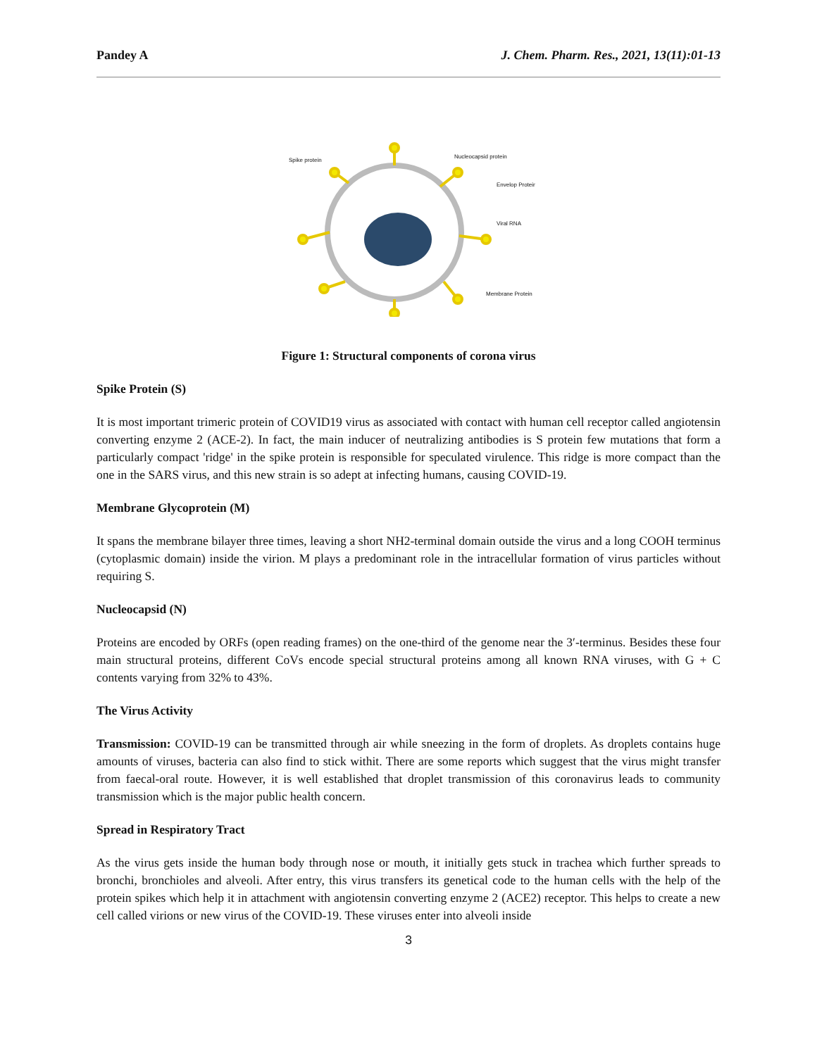Pandey A J. Chem. Pharm. Res., 2021, 13(11):01-13
Spike protein
Nucleocapsid protein
Envelop Protein
Viral RNA
Membrane Protein
Figure 1: Structural components of corona virus
Spike Protein (S)
It is most important trimeric protein of COVID19 virus as associated with contact with human cell receptor called angiotensin converting enzyme 2 (ACE-2). In fact, the main inducer of neutralizing antibodies is S protein few mutations that form a particularly compact 'ridge' in the spike protein is responsible for speculated virulence. This ridge is more compact than the one in the SARS virus, and this new strain is so adept at infecting humans, causing COVID-19.
Membrane Glycoprotein (M)
It spans the membrane bilayer three times, leaving a short NH2-terminal domain outside the virus and a long COOH terminus (cytoplasmic domain) inside the virion. M plays a predominant role in the intracellular formation of virus particles without requiring S.
Nucleocapsid (N)
Proteins are encoded by ORFs (open reading frames) on the one-third of the genome near the 3′-terminus. Besides these four main structural proteins, different CoVs encode special structural proteins among all known RNA viruses, with G + C contents varying from 32% to 43%.
The Virus Activity
Transmission: COVID-19 can be transmitted through air while sneezing in the form of droplets. As droplets contains huge amounts of viruses, bacteria can also find to stick withit. There are some reports which suggest that the virus might transfer from faecal-oral route. However, it is well established that droplet transmission of this coronavirus leads to community transmission which is the major public health concern.
Spread in Respiratory Tract
As the virus gets inside the human body through nose or mouth, it initially gets stuck in trachea which further spreads to bronchi, bronchioles and alveoli. After entry, this virus transfers its genetical code to the human cells with the help of the protein spikes which help it in attachment with angiotensin converting enzyme 2 (ACE2) receptor. This helps to create a new cell called virions or new virus of the COVID-19. These viruses enter into alveoli inside
3